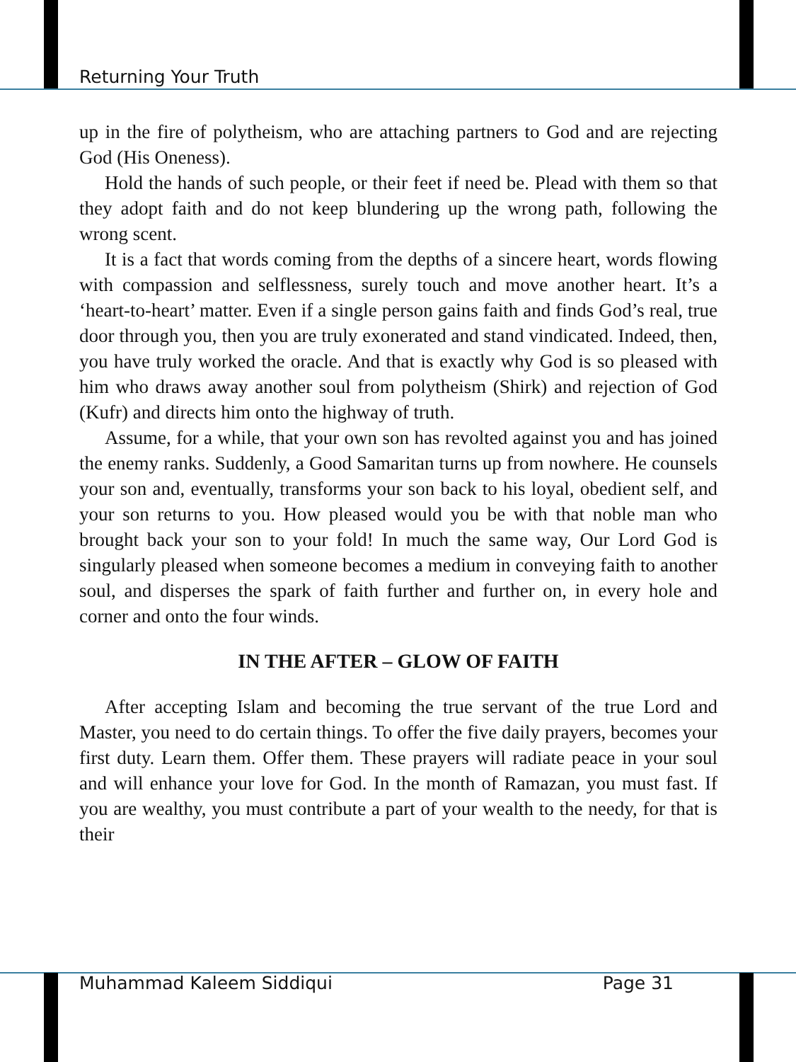Returning Your Truth
up in the fire of polytheism, who are attaching partners to God and are rejecting God (His Oneness).
Hold the hands of such people, or their feet if need be. Plead with them so that they adopt faith and do not keep blundering up the wrong path, following the wrong scent.
It is a fact that words coming from the depths of a sincere heart, words flowing with compassion and selflessness, surely touch and move another heart. It’s a ‘heart-to-heart’ matter. Even if a single person gains faith and finds God’s real, true door through you, then you are truly exonerated and stand vindicated. Indeed, then, you have truly worked the oracle. And that is exactly why God is so pleased with him who draws away another soul from polytheism (Shirk) and rejection of God (Kufr) and directs him onto the highway of truth.
Assume, for a while, that your own son has revolted against you and has joined the enemy ranks. Suddenly, a Good Samaritan turns up from nowhere. He counsels your son and, eventually, transforms your son back to his loyal, obedient self, and your son returns to you. How pleased would you be with that noble man who brought back your son to your fold! In much the same way, Our Lord God is singularly pleased when someone becomes a medium in conveying faith to another soul, and disperses the spark of faith further and further on, in every hole and corner and onto the four winds.
IN THE AFTER – GLOW OF FAITH
After accepting Islam and becoming the true servant of the true Lord and Master, you need to do certain things. To offer the five daily prayers, becomes your first duty. Learn them. Offer them. These prayers will radiate peace in your soul and will enhance your love for God. In the month of Ramazan, you must fast. If you are wealthy, you must contribute a part of your wealth to the needy, for that is their
Muhammad Kaleem Siddiqui Page 31